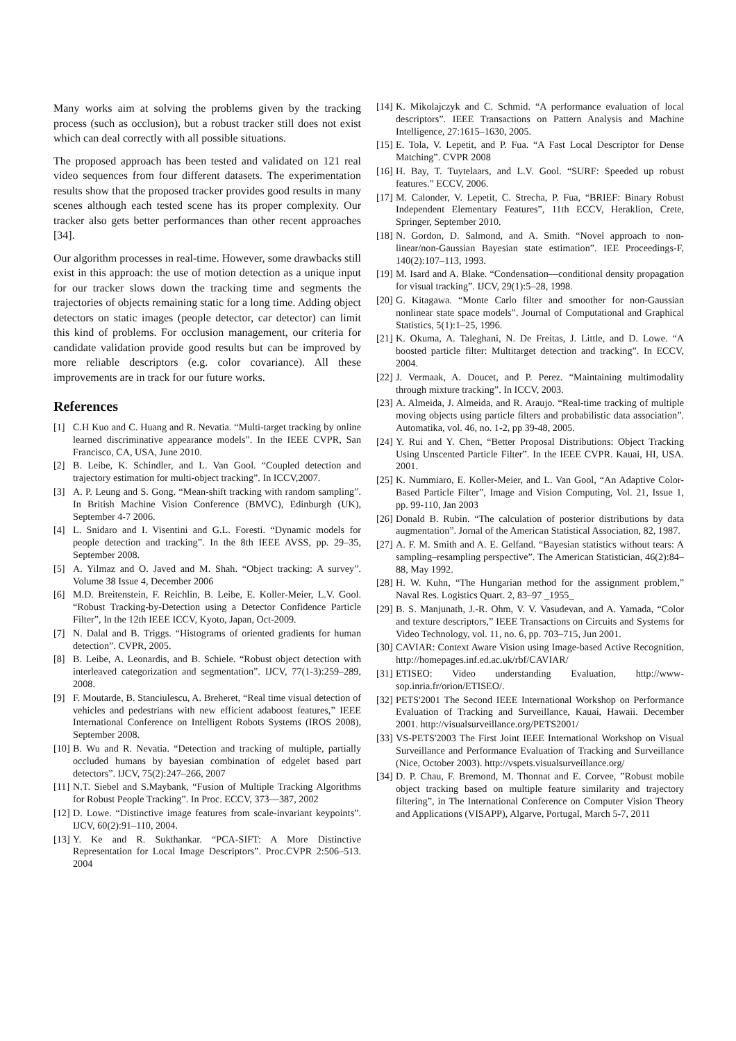Many works aim at solving the problems given by the tracking process (such as occlusion), but a robust tracker still does not exist which can deal correctly with all possible situations.
The proposed approach has been tested and validated on 121 real video sequences from four different datasets. The experimentation results show that the proposed tracker provides good results in many scenes although each tested scene has its proper complexity. Our tracker also gets better performances than other recent approaches [34].
Our algorithm processes in real-time. However, some drawbacks still exist in this approach: the use of motion detection as a unique input for our tracker slows down the tracking time and segments the trajectories of objects remaining static for a long time. Adding object detectors on static images (people detector, car detector) can limit this kind of problems. For occlusion management, our criteria for candidate validation provide good results but can be improved by more reliable descriptors (e.g. color covariance). All these improvements are in track for our future works.
References
[1] C.H Kuo and C. Huang and R. Nevatia. “Multi-target tracking by online learned discriminative appearance models”. In the IEEE CVPR, San Francisco, CA, USA, June 2010.
[2] B. Leibe, K. Schindler, and L. Van Gool. “Coupled detection and trajectory estimation for multi-object tracking”. In ICCV,2007.
[3] A. P. Leung and S. Gong. “Mean-shift tracking with random sampling”. In British Machine Vision Conference (BMVC), Edinburgh (UK), September 4-7 2006.
[4] L. Snidaro and I. Visentini and G.L. Foresti. “Dynamic models for people detection and tracking”. In the 8th IEEE AVSS, pp. 29–35, September 2008.
[5] A. Yilmaz and O. Javed and M. Shah. “Object tracking: A survey”. Volume 38 Issue 4, December 2006
[6] M.D. Breitenstein, F. Reichlin, B. Leibe, E. Koller-Meier, L.V. Gool. “Robust Tracking-by-Detection using a Detector Confidence Particle Filter”, In the 12th IEEE ICCV, Kyoto, Japan, Oct-2009.
[7] N. Dalal and B. Triggs. “Histograms of oriented gradients for human detection”. CVPR, 2005.
[8] B. Leibe, A. Leonardis, and B. Schiele. “Robust object detection with interleaved categorization and segmentation”. IJCV, 77(1-3):259–289, 2008.
[9] F. Moutarde, B. Stanciulescu, A. Breheret, “Real time visual detection of vehicles and pedestrians with new efficient adaboost features,” IEEE International Conference on Intelligent Robots Systems (IROS 2008), September 2008.
[10] B. Wu and R. Nevatia. “Detection and tracking of multiple, partially occluded humans by bayesian combination of edgelet based part detectors”. IJCV, 75(2):247–266, 2007
[11] N.T. Siebel and S.Maybank, “Fusion of Multiple Tracking Algorithms for Robust People Tracking”. In Proc. ECCV, 373—387, 2002
[12] D. Lowe. “Distinctive image features from scale-invariant keypoints”. IJCV, 60(2):91–110, 2004.
[13] Y. Ke and R. Sukthankar. “PCA-SIFT: A More Distinctive Representation for Local Image Descriptors”. Proc.CVPR 2:506–513. 2004
[14] K. Mikolajczyk and C. Schmid. “A performance evaluation of local descriptors”. IEEE Transactions on Pattern Analysis and Machine Intelligence, 27:1615–1630, 2005.
[15] E. Tola, V. Lepetit, and P. Fua. “A Fast Local Descriptor for Dense Matching”. CVPR 2008
[16] H. Bay, T. Tuytelaars, and L.V. Gool. “SURF: Speeded up robust features.” ECCV, 2006.
[17] M. Calonder, V. Lepetit, C. Strecha, P. Fua, “BRIEF: Binary Robust Independent Elementary Features”, 11th ECCV, Heraklion, Crete, Springer, September 2010.
[18] N. Gordon, D. Salmond, and A. Smith. “Novel approach to non-linear/non-Gaussian Bayesian state estimation”. IEE Proceedings-F, 140(2):107–113, 1993.
[19] M. Isard and A. Blake. “Condensation—conditional density propagation for visual tracking”. IJCV, 29(1):5–28, 1998.
[20] G. Kitagawa. “Monte Carlo filter and smoother for non-Gaussian nonlinear state space models”. Journal of Computational and Graphical Statistics, 5(1):1–25, 1996.
[21] K. Okuma, A. Taleghani, N. De Freitas, J. Little, and D. Lowe. “A boosted particle filter: Multitarget detection and tracking”. In ECCV, 2004.
[22] J. Vermaak, A. Doucet, and P. Perez. “Maintaining multimodality through mixture tracking”. In ICCV, 2003.
[23] A. Almeida, J. Almeida, and R. Araujo. “Real-time tracking of multiple moving objects using particle filters and probabilistic data association”. Automatika, vol. 46, no. 1-2, pp 39-48, 2005.
[24] Y. Rui and Y. Chen, “Better Proposal Distributions: Object Tracking Using Unscented Particle Filter”. In the IEEE CVPR. Kauai, HI, USA. 2001.
[25] K. Nummiaro, E. Koller-Meier, and L. Van Gool, “An Adaptive Color-Based Particle Filter”, Image and Vision Computing, Vol. 21, Issue 1, pp. 99-110, Jan 2003
[26] Donald B. Rubin. “The calculation of posterior distributions by data augmentation”. Jornal of the American Statistical Association, 82, 1987.
[27] A. F. M. Smith and A. E. Gelfand. “Bayesian statistics without tears: A sampling–resampling perspective”. The American Statistician, 46(2):84–88, May 1992.
[28] H. W. Kuhn, “The Hungarian method for the assignment problem,” Naval Res. Logistics Quart. 2, 83–97 _1955_
[29] B. S. Manjunath, J.-R. Ohm, V. V. Vasudevan, and A. Yamada, “Color and texture descriptors,” IEEE Transactions on Circuits and Systems for Video Technology, vol. 11, no. 6, pp. 703–715, Jun 2001.
[30] CAVIAR: Context Aware Vision using Image-based Active Recognition, http://homepages.inf.ed.ac.uk/rbf/CAVIAR/
[31] ETISEO: Video understanding Evaluation, http://www-sop.inria.fr/orion/ETISEO/.
[32] PETS'2001 The Second IEEE International Workshop on Performance Evaluation of Tracking and Surveillance, Kauai, Hawaii. December 2001. http://visualsurveillance.org/PETS2001/
[33] VS-PETS'2003 The First Joint IEEE International Workshop on Visual Surveillance and Performance Evaluation of Tracking and Surveillance (Nice, October 2003). http://vspets.visualsurveillance.org/
[34] D. P. Chau, F. Bremond, M. Thonnat and E. Corvee, ”Robust mobile object tracking based on multiple feature similarity and trajectory filtering”, in The International Conference on Computer Vision Theory and Applications (VISAPP), Algarve, Portugal, March 5-7, 2011